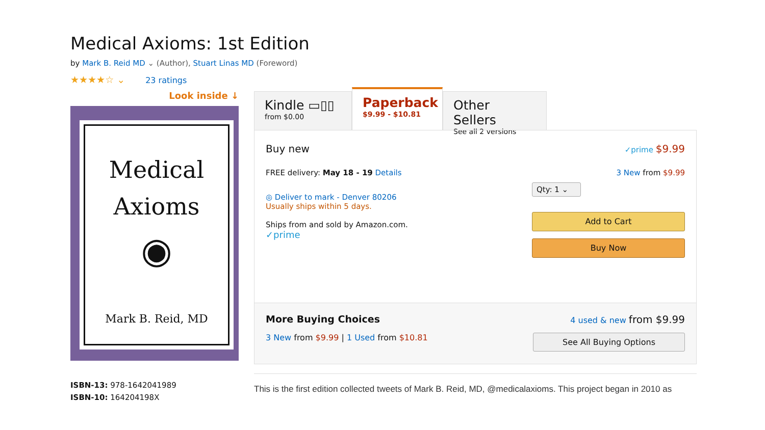Medical Axioms: 1st Edition
by Mark B. Reid MD ⌄ (Author), Stuart Linas MD (Foreword)
★★★★☆ ⌄ 23 ratings
Look inside ↓
Medical
Axioms
◉
Mark B. Reid, MD
ISBN-13: 978-1642041989
ISBN-10: 164204198X
Kindle ▭▯▯
from $0.00
Paperback
$9.99 - $10.81
Other Sellers
See all 2 versions
Buy new ✓prime $9.99
FREE delivery: May 18 - 19 Details 3 New from $9.99
◎ Deliver to mark - Denver 80206
Usually ships within 5 days.
Ships from and sold by Amazon.com.
✓prime
Qty: 1 ⌄
Add to Cart
Buy Now
More Buying Choices 4 used & new from $9.99
3 New from $9.99 | 1 Used from $10.81 See All Buying Options
This is the first edition collected tweets of Mark B. Reid, MD, @medicalaxioms. This project began in 2010 as